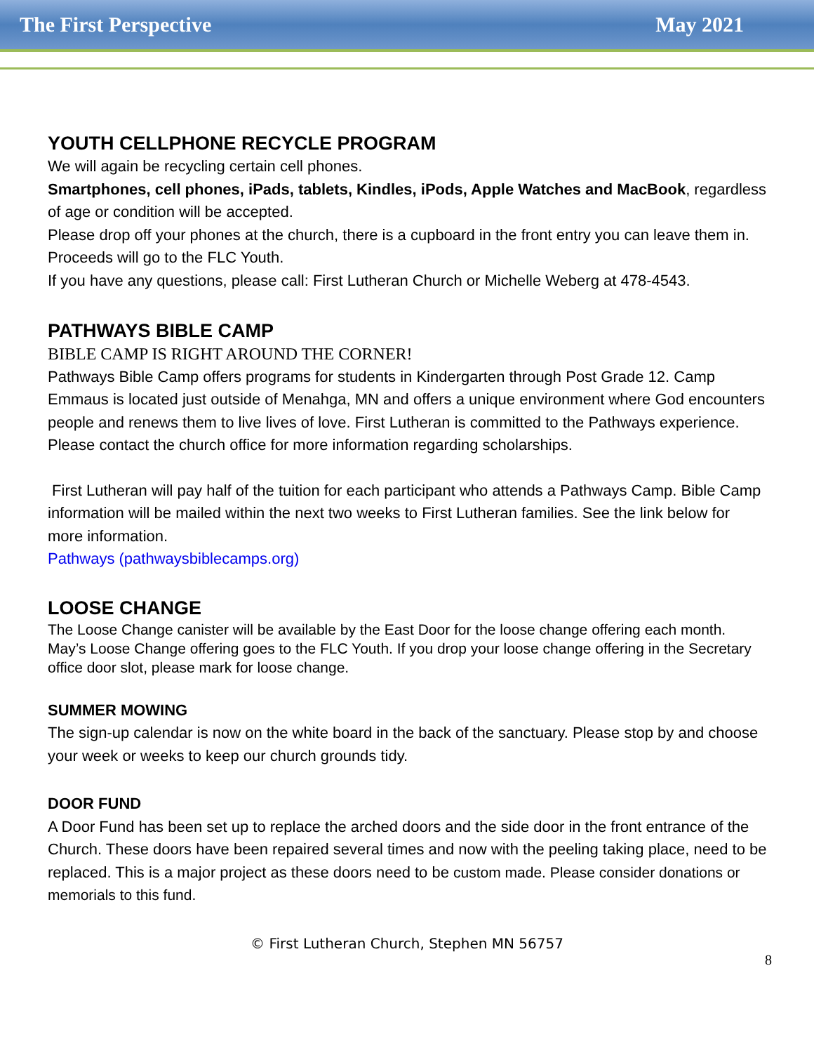The First Perspective May 2021
YOUTH CELLPHONE RECYCLE PROGRAM
We will again be recycling certain cell phones.
Smartphones, cell phones, iPads, tablets, Kindles, iPods, Apple Watches and MacBook, regardless of age or condition will be accepted.
Please drop off your phones at the church, there is a cupboard in the front entry you can leave them in. Proceeds will go to the FLC Youth.
If you have any questions, please call: First Lutheran Church or Michelle Weberg at 478-4543.
PATHWAYS BIBLE CAMP
BIBLE CAMP IS RIGHT AROUND THE CORNER!
Pathways Bible Camp offers programs for students in Kindergarten through Post Grade 12. Camp Emmaus is located just outside of Menahga, MN and offers a unique environment where God encounters people and renews them to live lives of love. First Lutheran is committed to the Pathways experience. Please contact the church office for more information regarding scholarships.
First Lutheran will pay half of the tuition for each participant who attends a Pathways Camp. Bible Camp information will be mailed within the next two weeks to First Lutheran families. See the link below for more information.
Pathways (pathwaysbiblecamps.org)
LOOSE CHANGE
The Loose Change canister will be available by the East Door for the loose change offering each month. May’s Loose Change offering goes to the FLC Youth. If you drop your loose change offering in the Secretary office door slot, please mark for loose change.
SUMMER MOWING
The sign-up calendar is now on the white board in the back of the sanctuary. Please stop by and choose your week or weeks to keep our church grounds tidy.
DOOR FUND
A Door Fund has been set up to replace the arched doors and the side door in the front entrance of the Church. These doors have been repaired several times and now with the peeling taking place, need to be replaced. This is a major project as these doors need to be custom made. Please consider donations or memorials to this fund.
© First Lutheran Church, Stephen MN 56757
8